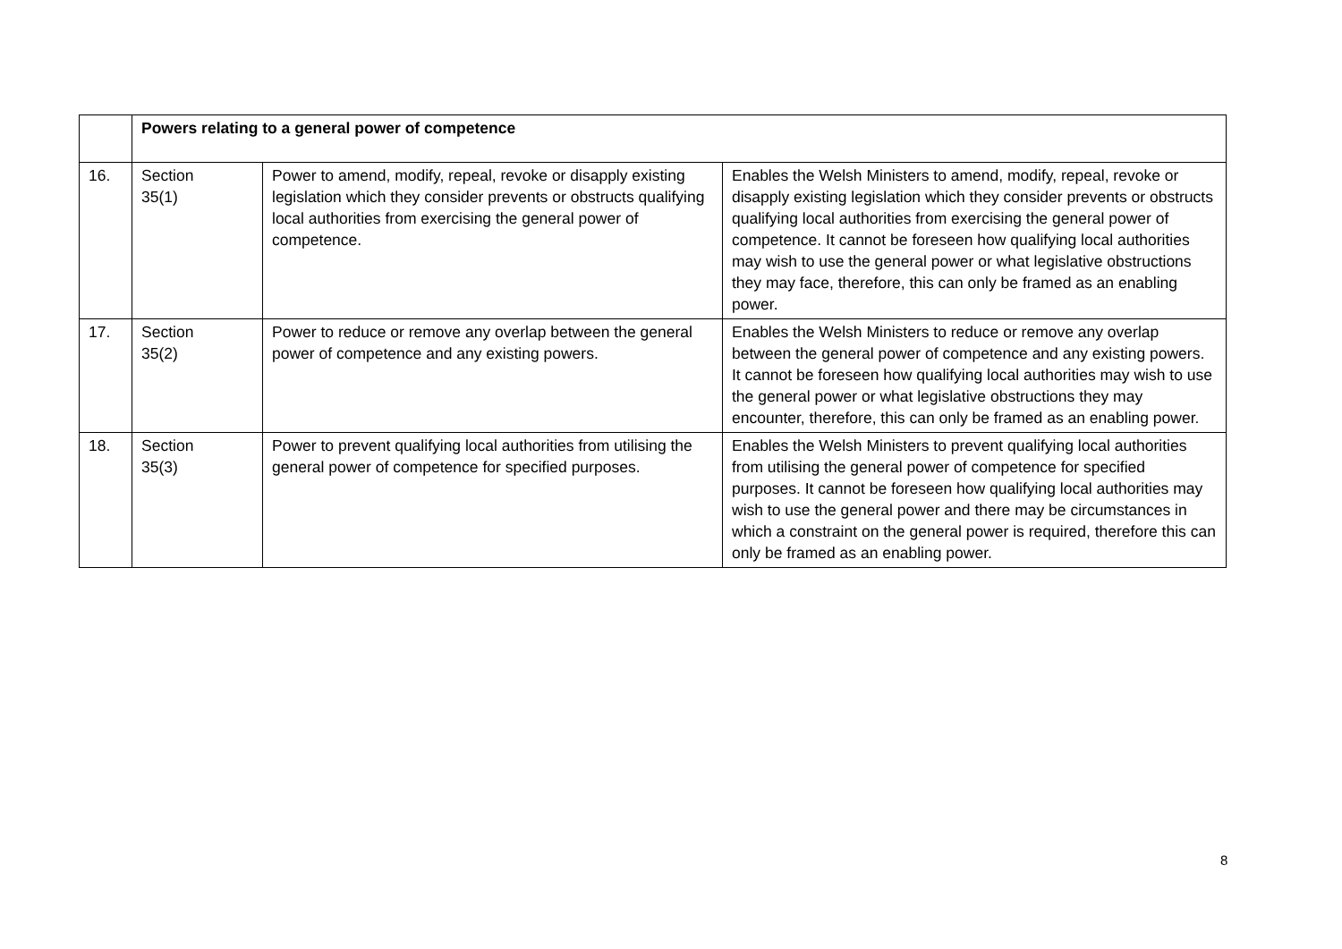| | Powers relating to a general power of competence | | |
| 16. | Section 35(1) | Power to amend, modify, repeal, revoke or disapply existing legislation which they consider prevents or obstructs qualifying local authorities from exercising the general power of competence. | Enables the Welsh Ministers to amend, modify, repeal, revoke or disapply existing legislation which they consider prevents or obstructs qualifying local authorities from exercising the general power of competence. It cannot be foreseen how qualifying local authorities may wish to use the general power or what legislative obstructions they may face, therefore, this can only be framed as an enabling power. |
| 17. | Section 35(2) | Power to reduce or remove any overlap between the general power of competence and any existing powers. | Enables the Welsh Ministers to reduce or remove any overlap between the general power of competence and any existing powers. It cannot be foreseen how qualifying local authorities may wish to use the general power or what legislative obstructions they may encounter, therefore, this can only be framed as an enabling power. |
| 18. | Section 35(3) | Power to prevent qualifying local authorities from utilising the general power of competence for specified purposes. | Enables the Welsh Ministers to prevent qualifying local authorities from utilising the general power of competence for specified purposes. It cannot be foreseen how qualifying local authorities may wish to use the general power and there may be circumstances in which a constraint on the general power is required, therefore this can only be framed as an enabling power. |
8